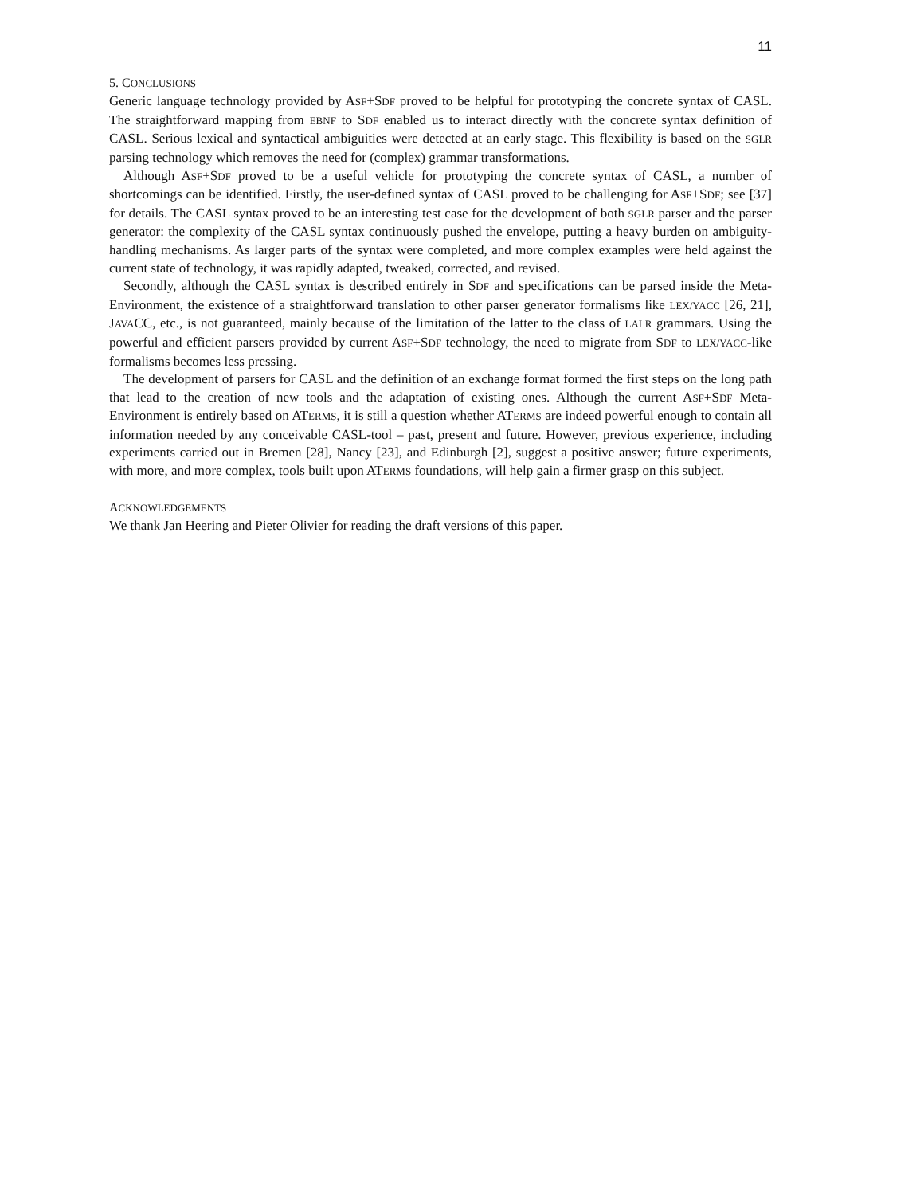11
5. CONCLUSIONS
Generic language technology provided by ASF+SDF proved to be helpful for prototyping the concrete syntax of CASL. The straightforward mapping from EBNF to SDF enabled us to interact directly with the concrete syntax definition of CASL. Serious lexical and syntactical ambiguities were detected at an early stage. This flexibility is based on the SGLR parsing technology which removes the need for (complex) grammar transformations.
Although ASF+SDF proved to be a useful vehicle for prototyping the concrete syntax of CASL, a number of shortcomings can be identified. Firstly, the user-defined syntax of CASL proved to be challenging for ASF+SDF; see [37] for details. The CASL syntax proved to be an interesting test case for the development of both SGLR parser and the parser generator: the complexity of the CASL syntax continuously pushed the envelope, putting a heavy burden on ambiguity-handling mechanisms. As larger parts of the syntax were completed, and more complex examples were held against the current state of technology, it was rapidly adapted, tweaked, corrected, and revised.
Secondly, although the CASL syntax is described entirely in SDF and specifications can be parsed inside the Meta-Environment, the existence of a straightforward translation to other parser generator formalisms like LEX/YACC [26, 21], JAVACC, etc., is not guaranteed, mainly because of the limitation of the latter to the class of LALR grammars. Using the powerful and efficient parsers provided by current ASF+SDF technology, the need to migrate from SDF to LEX/YACC-like formalisms becomes less pressing.
The development of parsers for CASL and the definition of an exchange format formed the first steps on the long path that lead to the creation of new tools and the adaptation of existing ones. Although the current ASF+SDF Meta-Environment is entirely based on ATERMS, it is still a question whether ATERMS are indeed powerful enough to contain all information needed by any conceivable CASL-tool – past, present and future. However, previous experience, including experiments carried out in Bremen [28], Nancy [23], and Edinburgh [2], suggest a positive answer; future experiments, with more, and more complex, tools built upon ATERMS foundations, will help gain a firmer grasp on this subject.
ACKNOWLEDGEMENTS
We thank Jan Heering and Pieter Olivier for reading the draft versions of this paper.